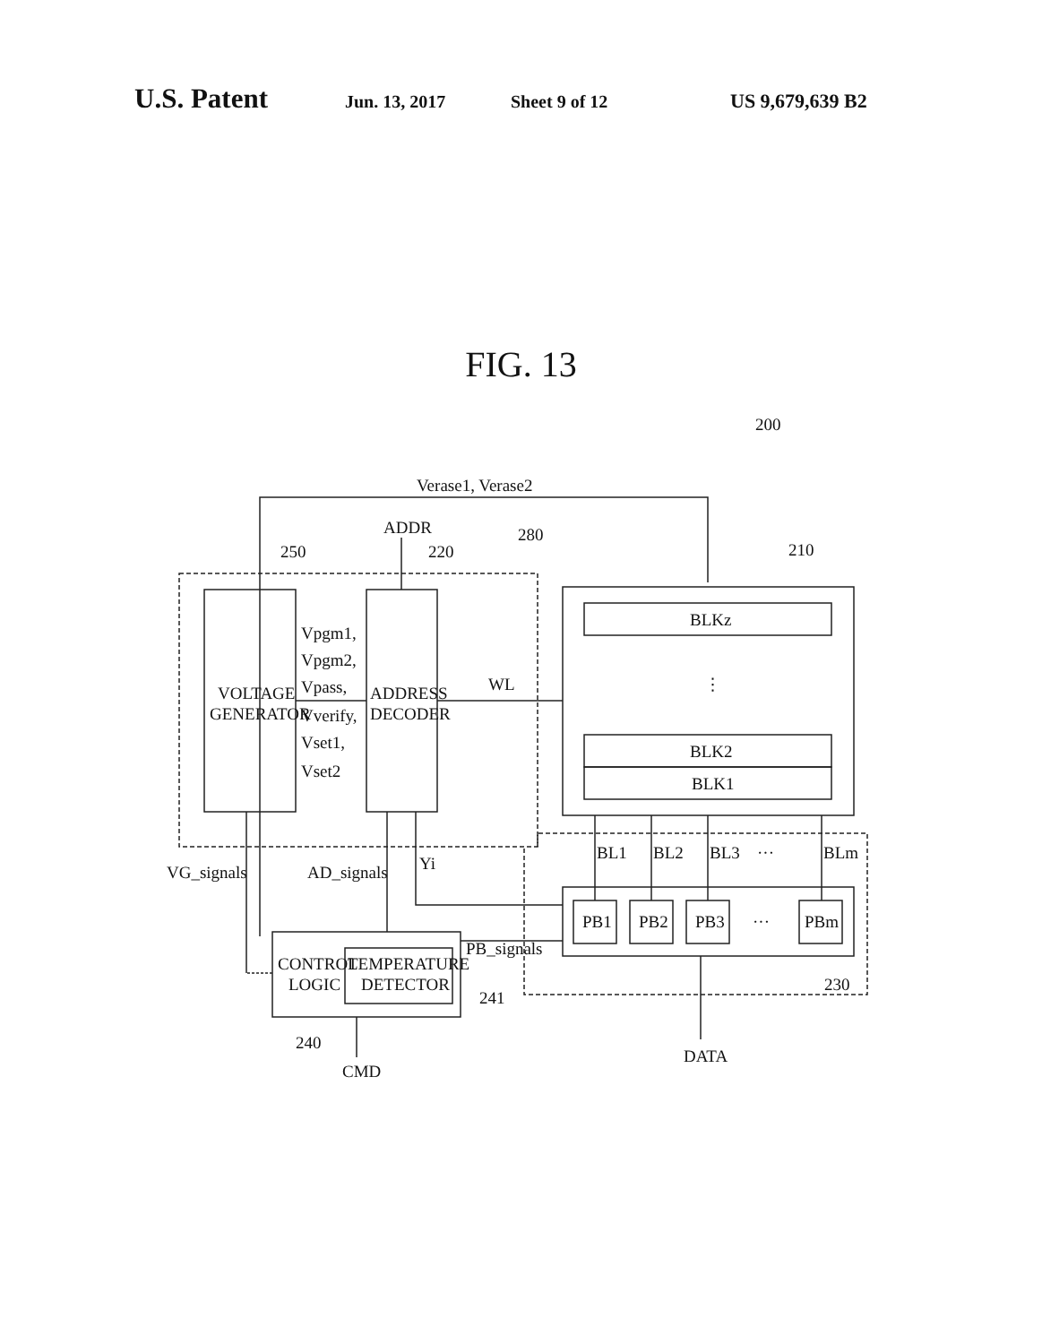U.S. Patent Jun. 13, 2017 Sheet 9 of 12 US 9,679,639 B2
FIG. 13
200
Verase1, Verase2
VOLTAGE
GENERATOR
ADDRESS
DECODER
250
220
ADDR
280
Vpgm1,
Vpgm2,
Vpass,
Vverify,
Vset1,
Vset2
WL
210
BLKz
⋮
BLK2
BLK1
BL1
BL2
BL3
···
BLm
PB1
PB2
PB3
···
PBm
230
DATA
VG_signals
AD_signals
Yi
CONTROL
LOGIC
TEMPERATURE
DETECTOR
PB_signals
241
240
CMD